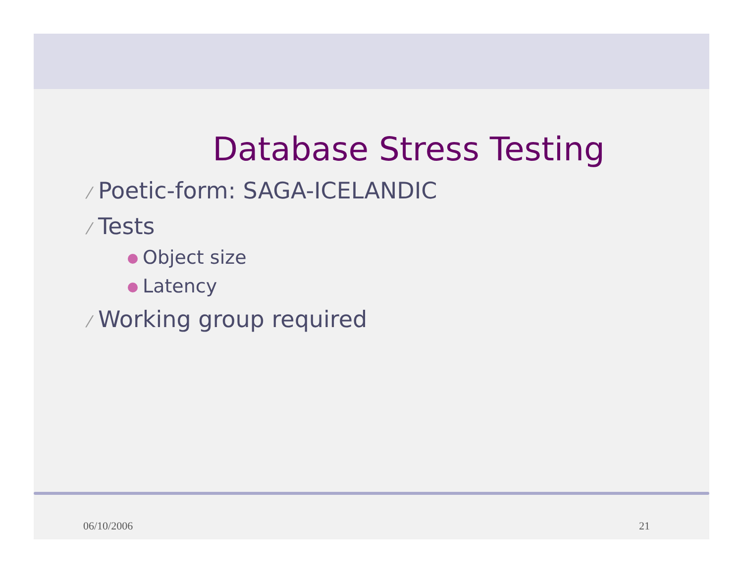Database Stress Testing
⁄ Poetic-form: SAGA-ICELANDIC
⁄ Tests
Object size
Latency
⁄ Working group required
06/10/2006 21